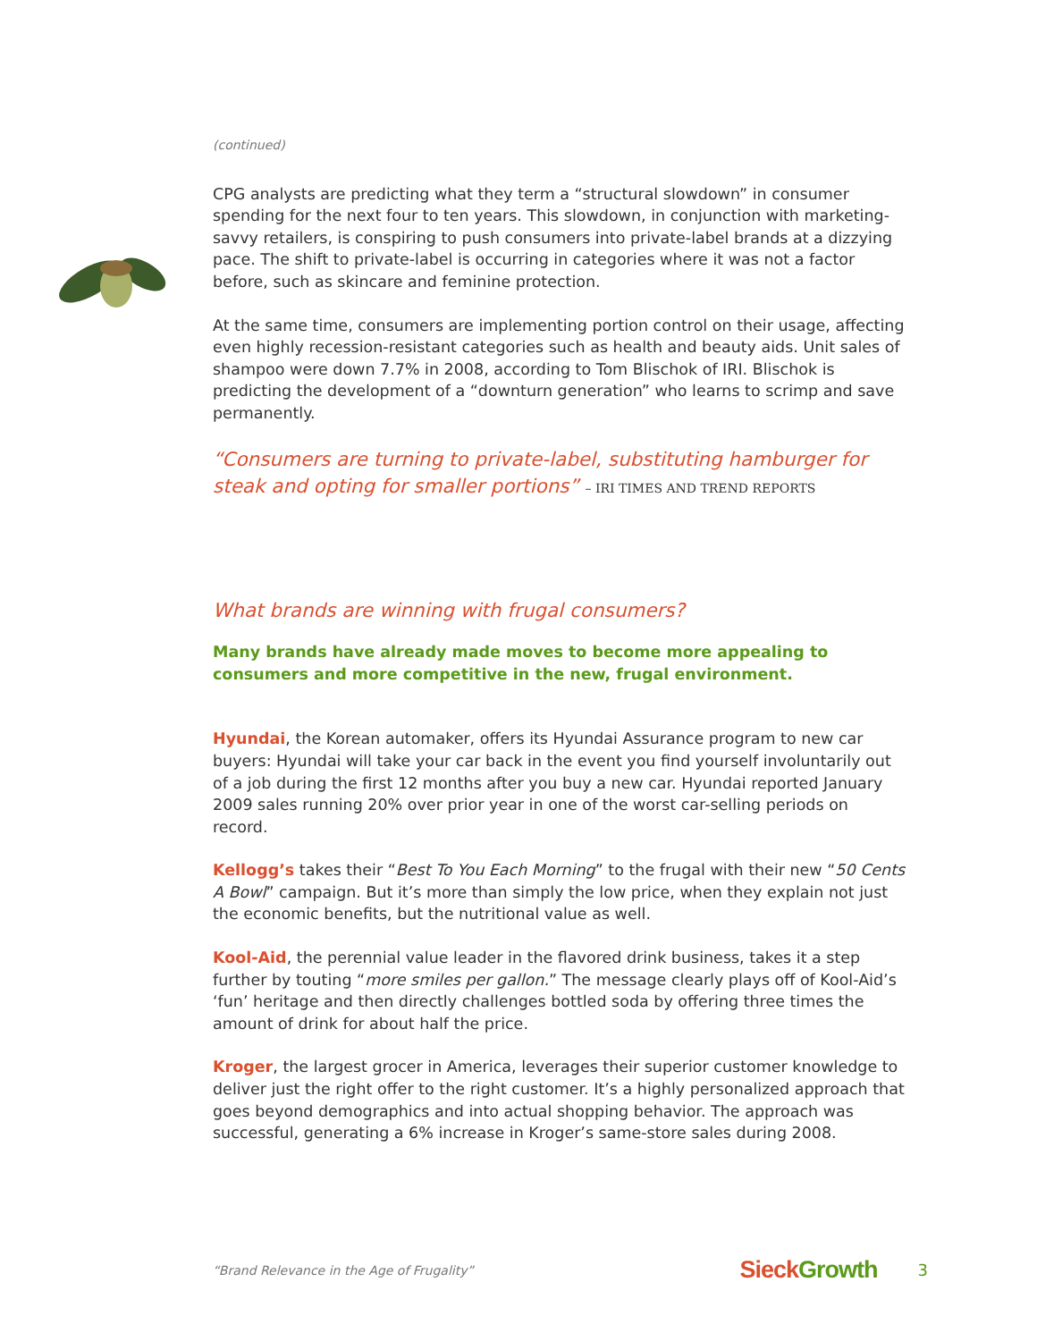(continued)
CPG analysts are predicting what they term a “structural slowdown” in consumer spending for the next four to ten years. This slowdown, in conjunction with marketing-savvy retailers, is conspiring to push consumers into private-label brands at a dizzying pace. The shift to private-label is occurring in categories where it was not a factor before, such as skincare and feminine protection.
At the same time, consumers are implementing portion control on their usage, affecting even highly recession-resistant categories such as health and beauty aids. Unit sales of shampoo were down 7.7% in 2008, according to Tom Blischok of IRI. Blischok is predicting the development of a “downturn generation” who learns to scrimp and save permanently.
“Consumers are turning to private-label, substituting hamburger for steak and opting for smaller portions” – IRI TIMES AND TREND REPORTS
What brands are winning with frugal consumers?
Many brands have already made moves to become more appealing to consumers and more competitive in the new, frugal environment.
Hyundai, the Korean automaker, offers its Hyundai Assurance program to new car buyers: Hyundai will take your car back in the event you find yourself involuntarily out of a job during the first 12 months after you buy a new car. Hyundai reported January 2009 sales running 20% over prior year in one of the worst car-selling periods on record.
Kellogg’s takes their “Best To You Each Morning” to the frugal with their new “50 Cents A Bowl” campaign. But it’s more than simply the low price, when they explain not just the economic benefits, but the nutritional value as well.
Kool-Aid, the perennial value leader in the flavored drink business, takes it a step further by touting “more smiles per gallon.” The message clearly plays off of Kool-Aid’s ‘fun’ heritage and then directly challenges bottled soda by offering three times the amount of drink for about half the price.
Kroger, the largest grocer in America, leverages their superior customer knowledge to deliver just the right offer to the right customer. It’s a highly personalized approach that goes beyond demographics and into actual shopping behavior. The approach was successful, generating a 6% increase in Kroger’s same-store sales during 2008.
“Brand Relevance in the Age of Frugality” Sieck Growth 3